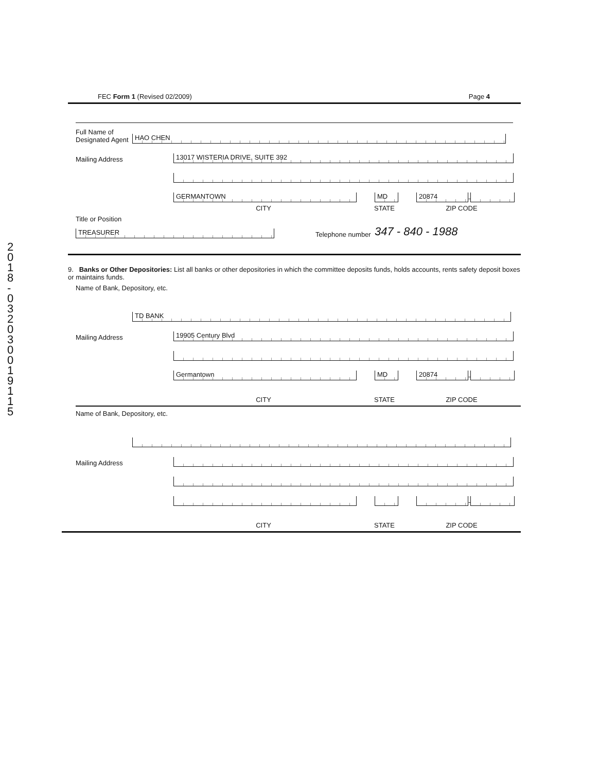2 0 1 8 - 0 3 2 0 3 0 0 1 9 1 1 5
FEC Form 1 (Revised 02/2009) Page 4
Full Name of Designated Agent
HAO CHEN
Mailing Address
13017 WISTERIA DRIVE, SUITE 392
GERMANTOWN
MD
20874
-
CITY STATE ZIP CODE
Title or Position
TREASURER
Telephone number 347 - 840 - 1988
9. Banks or Other Depositories: List all banks or other depositories in which the committee deposits funds, holds accounts, rents safety deposit boxes or maintains funds.
Name of Bank, Depository, etc.
TD BANK
Mailing Address
19905 Century Blvd
Germantown
MD
20874
-
CITY STATE ZIP CODE
Name of Bank, Depository, etc.
Mailing Address
-
CITY STATE ZIP CODE